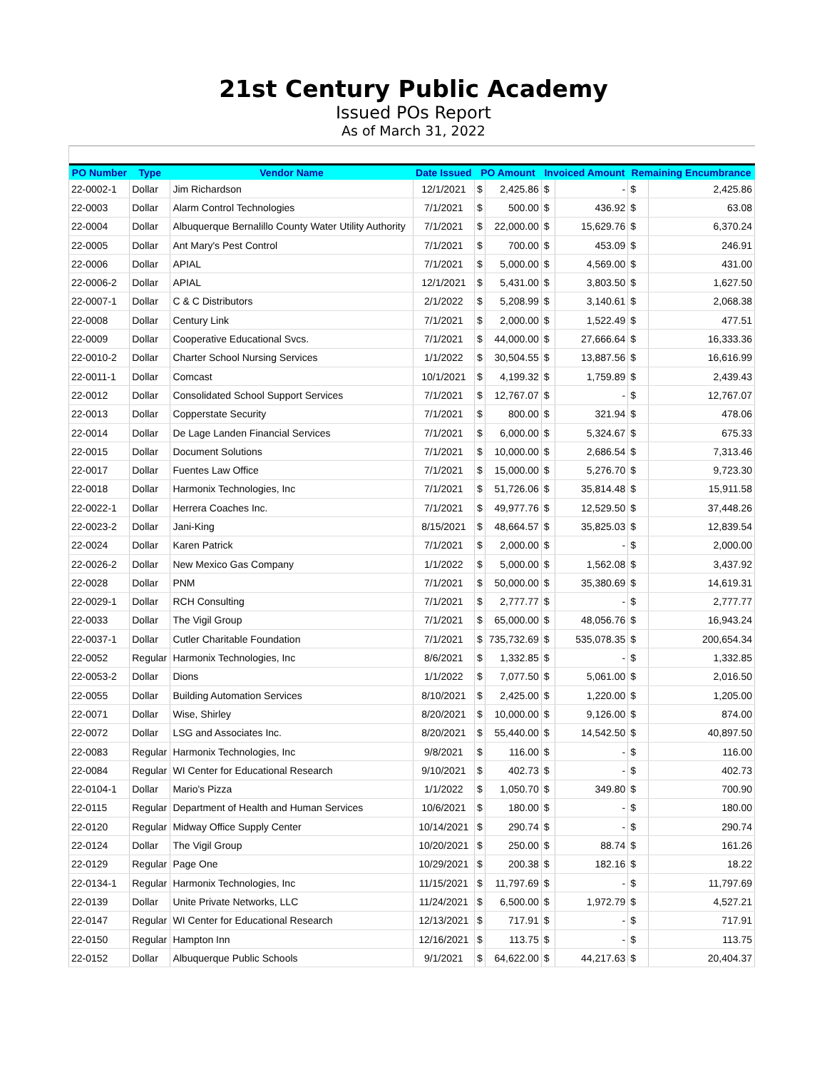21st Century Public Academy
Issued POs Report
As of March 31, 2022
| PO Number | Type | Vendor Name | Date Issued | PO Amount | | Invoiced Amount | | Remaining Encumbrance | |
| --- | --- | --- | --- | --- | --- | --- | --- | --- | --- |
| 22-0002-1 | Dollar | Jim Richardson | 12/1/2021 | $ | 2,425.86 | $ | - | $ | 2,425.86 |
| 22-0003 | Dollar | Alarm Control Technologies | 7/1/2021 | $ | 500.00 | $ | 436.92 | $ | 63.08 |
| 22-0004 | Dollar | Albuquerque Bernalillo County Water Utility Authority | 7/1/2021 | $ | 22,000.00 | $ | 15,629.76 | $ | 6,370.24 |
| 22-0005 | Dollar | Ant Mary's Pest Control | 7/1/2021 | $ | 700.00 | $ | 453.09 | $ | 246.91 |
| 22-0006 | Dollar | APIAL | 7/1/2021 | $ | 5,000.00 | $ | 4,569.00 | $ | 431.00 |
| 22-0006-2 | Dollar | APIAL | 12/1/2021 | $ | 5,431.00 | $ | 3,803.50 | $ | 1,627.50 |
| 22-0007-1 | Dollar | C & C Distributors | 2/1/2022 | $ | 5,208.99 | $ | 3,140.61 | $ | 2,068.38 |
| 22-0008 | Dollar | Century Link | 7/1/2021 | $ | 2,000.00 | $ | 1,522.49 | $ | 477.51 |
| 22-0009 | Dollar | Cooperative Educational Svcs. | 7/1/2021 | $ | 44,000.00 | $ | 27,666.64 | $ | 16,333.36 |
| 22-0010-2 | Dollar | Charter School Nursing Services | 1/1/2022 | $ | 30,504.55 | $ | 13,887.56 | $ | 16,616.99 |
| 22-0011-1 | Dollar | Comcast | 10/1/2021 | $ | 4,199.32 | $ | 1,759.89 | $ | 2,439.43 |
| 22-0012 | Dollar | Consolidated School Support Services | 7/1/2021 | $ | 12,767.07 | $ | - | $ | 12,767.07 |
| 22-0013 | Dollar | Copperstate Security | 7/1/2021 | $ | 800.00 | $ | 321.94 | $ | 478.06 |
| 22-0014 | Dollar | De Lage Landen Financial Services | 7/1/2021 | $ | 6,000.00 | $ | 5,324.67 | $ | 675.33 |
| 22-0015 | Dollar | Document Solutions | 7/1/2021 | $ | 10,000.00 | $ | 2,686.54 | $ | 7,313.46 |
| 22-0017 | Dollar | Fuentes Law Office | 7/1/2021 | $ | 15,000.00 | $ | 5,276.70 | $ | 9,723.30 |
| 22-0018 | Dollar | Harmonix Technologies, Inc | 7/1/2021 | $ | 51,726.06 | $ | 35,814.48 | $ | 15,911.58 |
| 22-0022-1 | Dollar | Herrera Coaches Inc. | 7/1/2021 | $ | 49,977.76 | $ | 12,529.50 | $ | 37,448.26 |
| 22-0023-2 | Dollar | Jani-King | 8/15/2021 | $ | 48,664.57 | $ | 35,825.03 | $ | 12,839.54 |
| 22-0024 | Dollar | Karen Patrick | 7/1/2021 | $ | 2,000.00 | $ | - | $ | 2,000.00 |
| 22-0026-2 | Dollar | New Mexico Gas Company | 1/1/2022 | $ | 5,000.00 | $ | 1,562.08 | $ | 3,437.92 |
| 22-0028 | Dollar | PNM | 7/1/2021 | $ | 50,000.00 | $ | 35,380.69 | $ | 14,619.31 |
| 22-0029-1 | Dollar | RCH Consulting | 7/1/2021 | $ | 2,777.77 | $ | - | $ | 2,777.77 |
| 22-0033 | Dollar | The Vigil Group | 7/1/2021 | $ | 65,000.00 | $ | 48,056.76 | $ | 16,943.24 |
| 22-0037-1 | Dollar | Cutler Charitable Foundation | 7/1/2021 | $ | 735,732.69 | $ | 535,078.35 | $ | 200,654.34 |
| 22-0052 | Regular | Harmonix Technologies, Inc | 8/6/2021 | $ | 1,332.85 | $ | - | $ | 1,332.85 |
| 22-0053-2 | Dollar | Dions | 1/1/2022 | $ | 7,077.50 | $ | 5,061.00 | $ | 2,016.50 |
| 22-0055 | Dollar | Building Automation Services | 8/10/2021 | $ | 2,425.00 | $ | 1,220.00 | $ | 1,205.00 |
| 22-0071 | Dollar | Wise, Shirley | 8/20/2021 | $ | 10,000.00 | $ | 9,126.00 | $ | 874.00 |
| 22-0072 | Dollar | LSG and Associates Inc. | 8/20/2021 | $ | 55,440.00 | $ | 14,542.50 | $ | 40,897.50 |
| 22-0083 | Regular | Harmonix Technologies, Inc | 9/8/2021 | $ | 116.00 | $ | - | $ | 116.00 |
| 22-0084 | Regular | WI Center for Educational Research | 9/10/2021 | $ | 402.73 | $ | - | $ | 402.73 |
| 22-0104-1 | Dollar | Mario's Pizza | 1/1/2022 | $ | 1,050.70 | $ | 349.80 | $ | 700.90 |
| 22-0115 | Regular | Department of Health and Human Services | 10/6/2021 | $ | 180.00 | $ | - | $ | 180.00 |
| 22-0120 | Regular | Midway Office Supply Center | 10/14/2021 | $ | 290.74 | $ | - | $ | 290.74 |
| 22-0124 | Dollar | The Vigil Group | 10/20/2021 | $ | 250.00 | $ | 88.74 | $ | 161.26 |
| 22-0129 | Regular | Page One | 10/29/2021 | $ | 200.38 | $ | 182.16 | $ | 18.22 |
| 22-0134-1 | Regular | Harmonix Technologies, Inc | 11/15/2021 | $ | 11,797.69 | $ | - | $ | 11,797.69 |
| 22-0139 | Dollar | Unite Private Networks, LLC | 11/24/2021 | $ | 6,500.00 | $ | 1,972.79 | $ | 4,527.21 |
| 22-0147 | Regular | WI Center for Educational Research | 12/13/2021 | $ | 717.91 | $ | - | $ | 717.91 |
| 22-0150 | Regular | Hampton Inn | 12/16/2021 | $ | 113.75 | $ | - | $ | 113.75 |
| 22-0152 | Dollar | Albuquerque Public Schools | 9/1/2021 | $ | 64,622.00 | $ | 44,217.63 | $ | 20,404.37 |